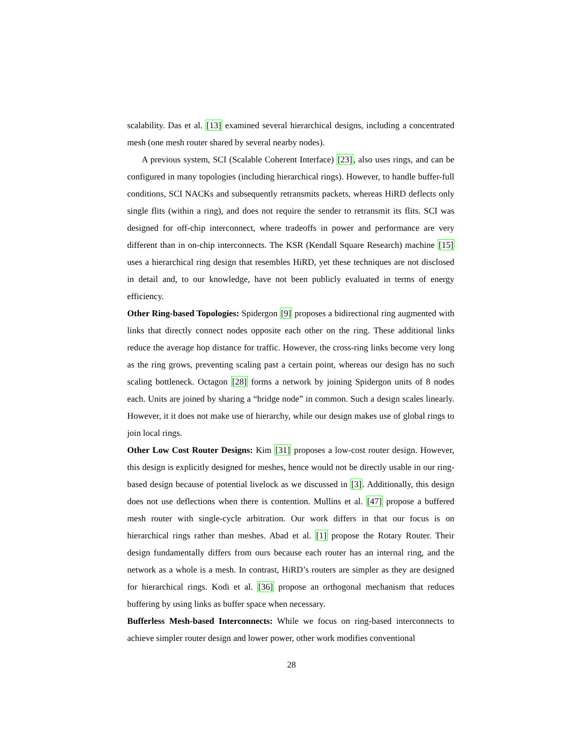scalability. Das et al. [13] examined several hierarchical designs, including a concentrated mesh (one mesh router shared by several nearby nodes).
A previous system, SCI (Scalable Coherent Interface) [23], also uses rings, and can be configured in many topologies (including hierarchical rings). However, to handle buffer-full conditions, SCI NACKs and subsequently retransmits packets, whereas HiRD deflects only single flits (within a ring), and does not require the sender to retransmit its flits. SCI was designed for off-chip interconnect, where tradeoffs in power and performance are very different than in on-chip interconnects. The KSR (Kendall Square Research) machine [15] uses a hierarchical ring design that resembles HiRD, yet these techniques are not disclosed in detail and, to our knowledge, have not been publicly evaluated in terms of energy efficiency.
Other Ring-based Topologies: Spidergon [9] proposes a bidirectional ring augmented with links that directly connect nodes opposite each other on the ring. These additional links reduce the average hop distance for traffic. However, the cross-ring links become very long as the ring grows, preventing scaling past a certain point, whereas our design has no such scaling bottleneck. Octagon [28] forms a network by joining Spidergon units of 8 nodes each. Units are joined by sharing a “bridge node” in common. Such a design scales linearly. However, it it does not make use of hierarchy, while our design makes use of global rings to join local rings.
Other Low Cost Router Designs: Kim [31] proposes a low-cost router design. However, this design is explicitly designed for meshes, hence would not be directly usable in our ring-based design because of potential livelock as we discussed in [3]. Additionally, this design does not use deflections when there is contention. Mullins et al. [47] propose a buffered mesh router with single-cycle arbitration. Our work differs in that our focus is on hierarchical rings rather than meshes. Abad et al. [1] propose the Rotary Router. Their design fundamentally differs from ours because each router has an internal ring, and the network as a whole is a mesh. In contrast, HiRD’s routers are simpler as they are designed for hierarchical rings. Kodi et al. [36] propose an orthogonal mechanism that reduces buffering by using links as buffer space when necessary.
Bufferless Mesh-based Interconnects: While we focus on ring-based interconnects to achieve simpler router design and lower power, other work modifies conventional
28